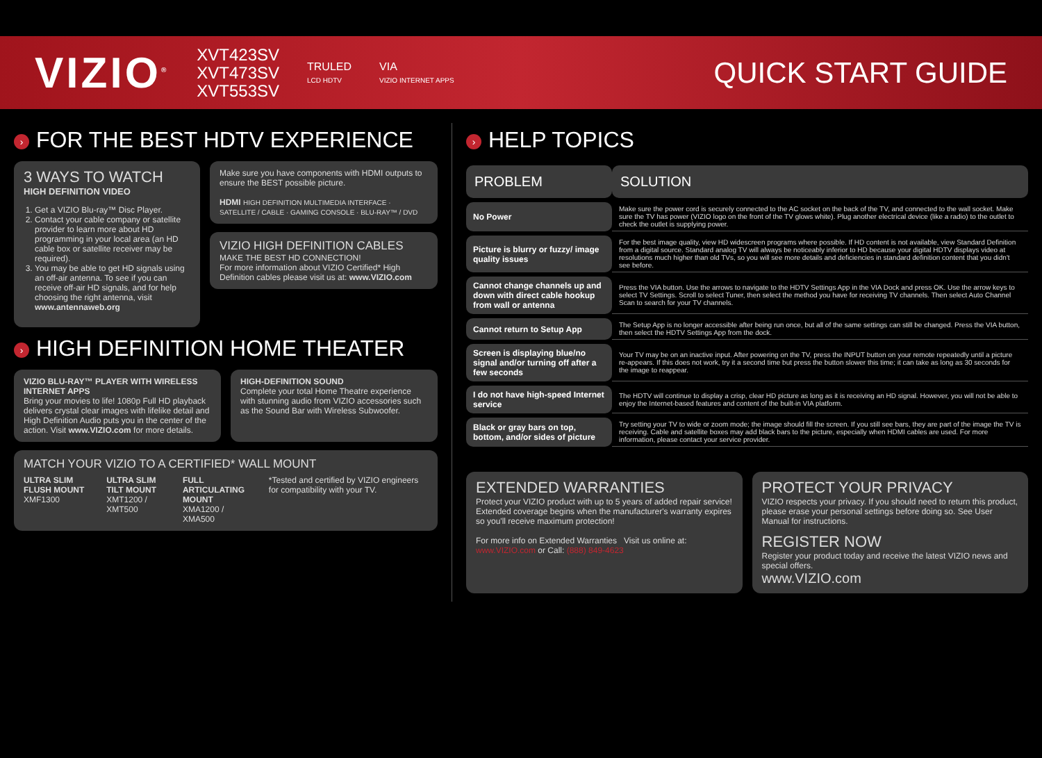VIZIO<sup>®</sup>
XVT423SV
XVT473SV
XVT553SV
TRULED
LCD HDTV
VIA
VIZIO INTERNET APPS
QUICK START GUIDE
› FOR THE BEST HDTV EXPERIENCE
3 WAYS TO WATCH
HIGH DEFINITION VIDEO
1. Get a VIZIO Blu-ray™ Disc Player.
2. Contact your cable company or satellite provider to learn more about HD programming in your local area (an HD cable box or satellite receiver may be required).
3. You may be able to get HD signals using an off-air antenna. To see if you can receive off-air HD signals, and for help choosing the right antenna, visit
www.antennaweb.org
Make sure you have components with HDMI outputs to ensure the BEST possible picture.
HDMI HIGH DEFINITION MULTIMEDIA INTERFACE · SATELLITE / CABLE · GAMING CONSOLE · BLU-RAY™ / DVD
VIZIO HIGH DEFINITION CABLES
MAKE THE BEST HD CONNECTION!
For more information about VIZIO Certified* High Definition cables please visit us at: www.VIZIO.com
› HIGH DEFINITION HOME THEATER
VIZIO BLU-RAY™ PLAYER WITH WIRELESS INTERNET APPS
Bring your movies to life! 1080p Full HD playback delivers crystal clear images with lifelike detail and High Definition Audio puts you in the center of the action. Visit www.VIZIO.com for more details.
HIGH-DEFINITION SOUND
Complete your total Home Theatre experience with stunning audio from VIZIO accessories such as the Sound Bar with Wireless Subwoofer.
MATCH YOUR VIZIO TO A CERTIFIED* WALL MOUNT
ULTRA SLIM FLUSH MOUNT
XMF1300
ULTRA SLIM TILT MOUNT
XMT1200 / XMT500
FULL ARTICULATING MOUNT
XMA1200 / XMA500
*Tested and certified by VIZIO engineers for compatibility with your TV.
› HELP TOPICS
| PROBLEM | SOLUTION |
| --- | --- |
| No Power | Make sure the power cord is securely connected to the AC socket on the back of the TV, and connected to the wall socket. Make sure the TV has power (VIZIO logo on the front of the TV glows white). Plug another electrical device (like a radio) to the outlet to check the outlet is supplying power. |
| Picture is blurry or fuzzy/ image quality issues | For the best image quality, view HD widescreen programs where possible. If HD content is not available, view Standard Definition from a digital source. Standard analog TV will always be noticeably inferior to HD because your digital HDTV displays video at resolutions much higher than old TVs, so you will see more details and deficiencies in standard definition content that you didn't see before. |
| Cannot change channels up and down with direct cable hookup from wall or antenna | Press the VIA button. Use the arrows to navigate to the HDTV Settings App in the VIA Dock and press OK. Use the arrow keys to select TV Settings. Scroll to select Tuner, then select the method you have for receiving TV channels. Then select Auto Channel Scan to search for your TV channels. |
| Cannot return to Setup App | The Setup App is no longer accessible after being run once, but all of the same settings can still be changed. Press the VIA button, then select the HDTV Settings App from the dock. |
| Screen is displaying blue/no signal and/or turning off after a few seconds | Your TV may be on an inactive input. After powering on the TV, press the INPUT button on your remote repeatedly until a picture re-appears. If this does not work, try it a second time but press the button slower this time; it can take as long as 30 seconds for the image to reappear. |
| I do not have high-speed Internet service | The HDTV will continue to display a crisp, clear HD picture as long as it is receiving an HD signal. However, you will not be able to enjoy the Internet-based features and content of the built-in VIA platform. |
| Black or gray bars on top, bottom, and/or sides of picture | Try setting your TV to wide or zoom mode; the image should fill the screen. If you still see bars, they are part of the image the TV is receiving. Cable and satellite boxes may add black bars to the picture, especially when HDMI cables are used. For more information, please contact your service provider. |
EXTENDED WARRANTIES
Protect your VIZIO product with up to 5 years of added repair service! Extended coverage begins when the manufacturer's warranty expires so you'll receive maximum protection!
For more info on Extended Warranties Visit us online at: www.VIZIO.com or Call: (888) 849-4623
PROTECT YOUR PRIVACY
VIZIO respects your privacy. If you should need to return this product, please erase your personal settings before doing so. See User Manual for instructions.
REGISTER NOW
Register your product today and receive the latest VIZIO news and special offers.
www.VIZIO.com